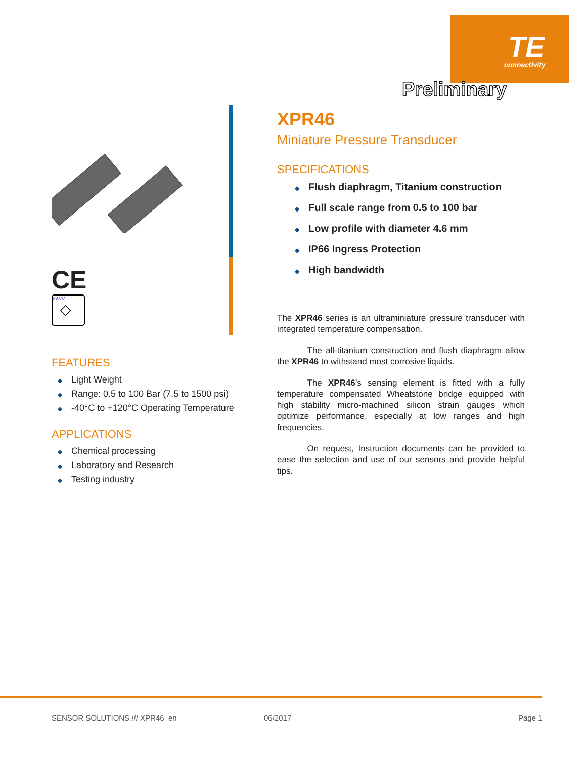TE
connectivity
Preliminary
CE
mV/V
◇
FEATURES
◆ Light Weight
◆ Range: 0.5 to 100 Bar (7.5 to 1500 psi)
◆ -40°C to +120°C Operating Temperature
APPLICATIONS
◆ Chemical processing
◆ Laboratory and Research
◆ Testing industry
XPR46
Miniature Pressure Transducer
SPECIFICATIONS
◆ Flush diaphragm, Titanium construction
◆ Full scale range from 0.5 to 100 bar
◆ Low profile with diameter 4.6 mm
◆ IP66 Ingress Protection
◆ High bandwidth
The XPR46 series is an ultraminiature pressure transducer with integrated temperature compensation.
    The all-titanium construction and flush diaphragm allow the XPR46 to withstand most corrosive liquids.
    The XPR46’s sensing element is fitted with a fully temperature compensated Wheatstone bridge equipped with high stability micro-machined silicon strain gauges which optimize performance, especially at low ranges and high frequencies.
    On request, Instruction documents can be provided to ease the selection and use of our sensors and provide helpful tips.
SENSOR SOLUTIONS /// XPR46_en 06/2017 Page 1